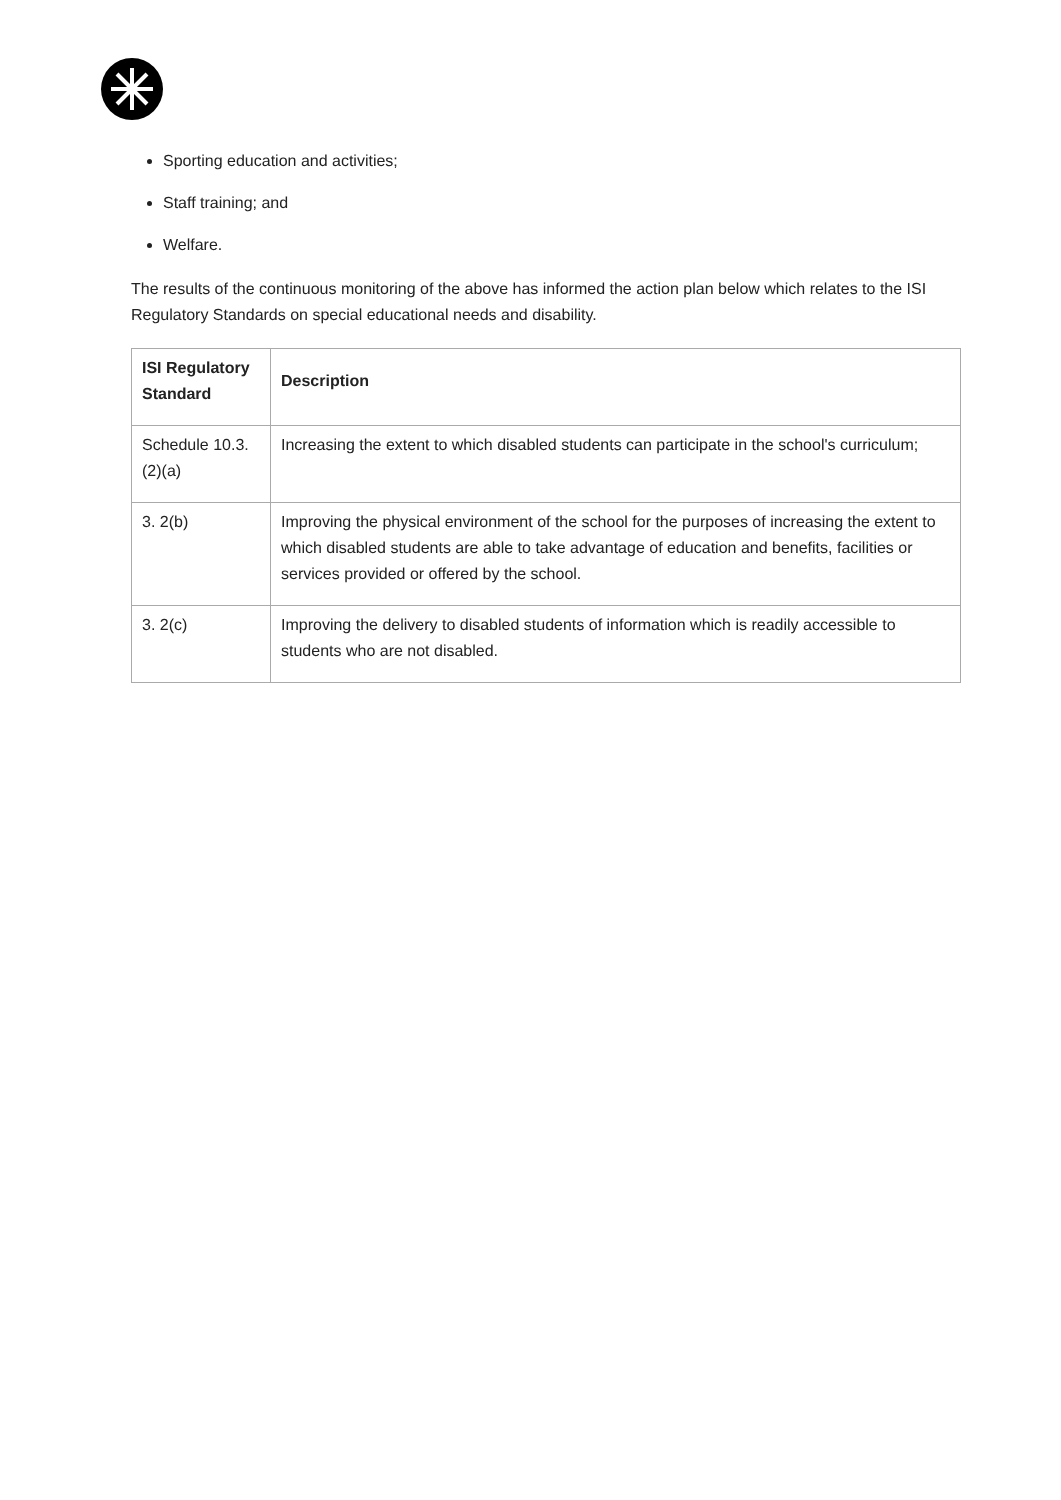Sporting education and activities;
Staff training; and
Welfare.
The results of the continuous monitoring of the above has informed the action plan below which relates to the ISI Regulatory Standards on special educational needs and disability.
| ISI Regulatory Standard | Description |
| --- | --- |
| Schedule 10.3.(2)(a) | Increasing the extent to which disabled students can participate in the school's curriculum; |
| 3. 2(b) | Improving the physical environment of the school for the purposes of increasing the extent to which disabled students are able to take advantage of education and benefits, facilities or services provided or offered by the school. |
| 3. 2(c) | Improving the delivery to disabled students of information which is readily accessible to students who are not disabled. |